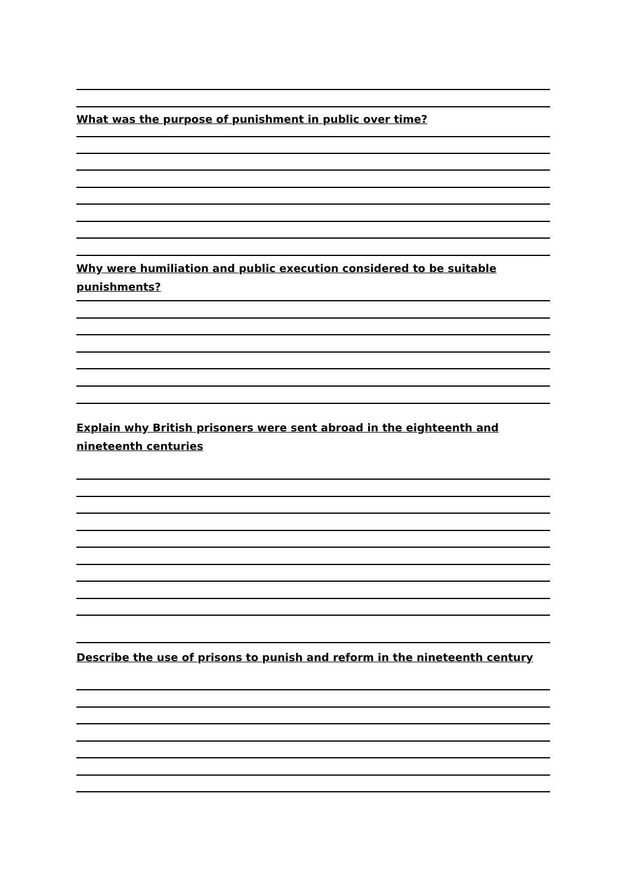What was the purpose of punishment in public over time?
Why were humiliation and public execution considered to be suitable punishments?
Explain why British prisoners were sent abroad in the eighteenth and nineteenth centuries
Describe the use of prisons to punish and reform in the nineteenth century